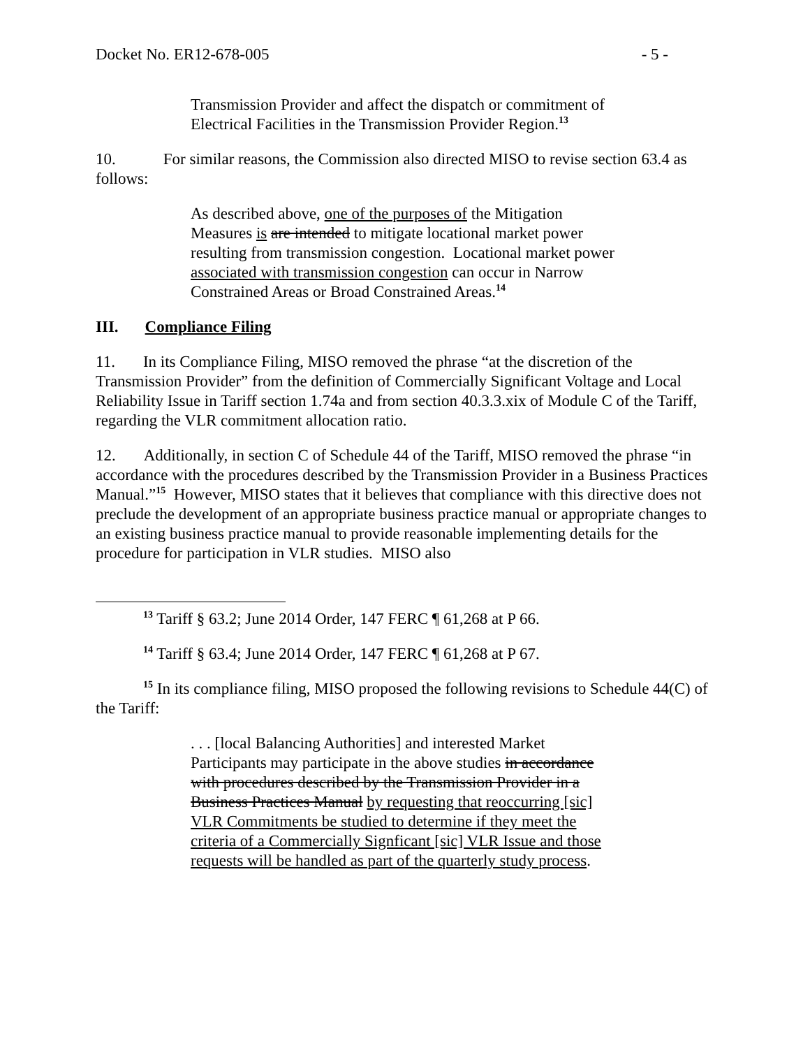Docket No. ER12-678-005 - 5 -
Transmission Provider and affect the dispatch or commitment of Electrical Facilities in the Transmission Provider Region.<sup>13</sup>
10. For similar reasons, the Commission also directed MISO to revise section 63.4 as follows:
As described above, one of the purposes of the Mitigation Measures is are intended to mitigate locational market power resulting from transmission congestion. Locational market power associated with transmission congestion can occur in Narrow Constrained Areas or Broad Constrained Areas.<sup>14</sup>
III. Compliance Filing
11. In its Compliance Filing, MISO removed the phrase “at the discretion of the Transmission Provider” from the definition of Commercially Significant Voltage and Local Reliability Issue in Tariff section 1.74a and from section 40.3.3.xix of Module C of the Tariff, regarding the VLR commitment allocation ratio.
12. Additionally, in section C of Schedule 44 of the Tariff, MISO removed the phrase “in accordance with the procedures described by the Transmission Provider in a Business Practices Manual.”<sup>15</sup> However, MISO states that it believes that compliance with this directive does not preclude the development of an appropriate business practice manual or appropriate changes to an existing business practice manual to provide reasonable implementing details for the procedure for participation in VLR studies. MISO also
<sup>13</sup> Tariff § 63.2; June 2014 Order, 147 FERC ¶ 61,268 at P 66.
<sup>14</sup> Tariff § 63.4; June 2014 Order, 147 FERC ¶ 61,268 at P 67.
<sup>15</sup> In its compliance filing, MISO proposed the following revisions to Schedule 44(C) of the Tariff:
. . . [local Balancing Authorities] and interested Market Participants may participate in the above studies in accordance with procedures described by the Transmission Provider in a Business Practices Manual by requesting that reoccurring [sic] VLR Commitments be studied to determine if they meet the criteria of a Commercially Signficant [sic] VLR Issue and those requests will be handled as part of the quarterly study process.